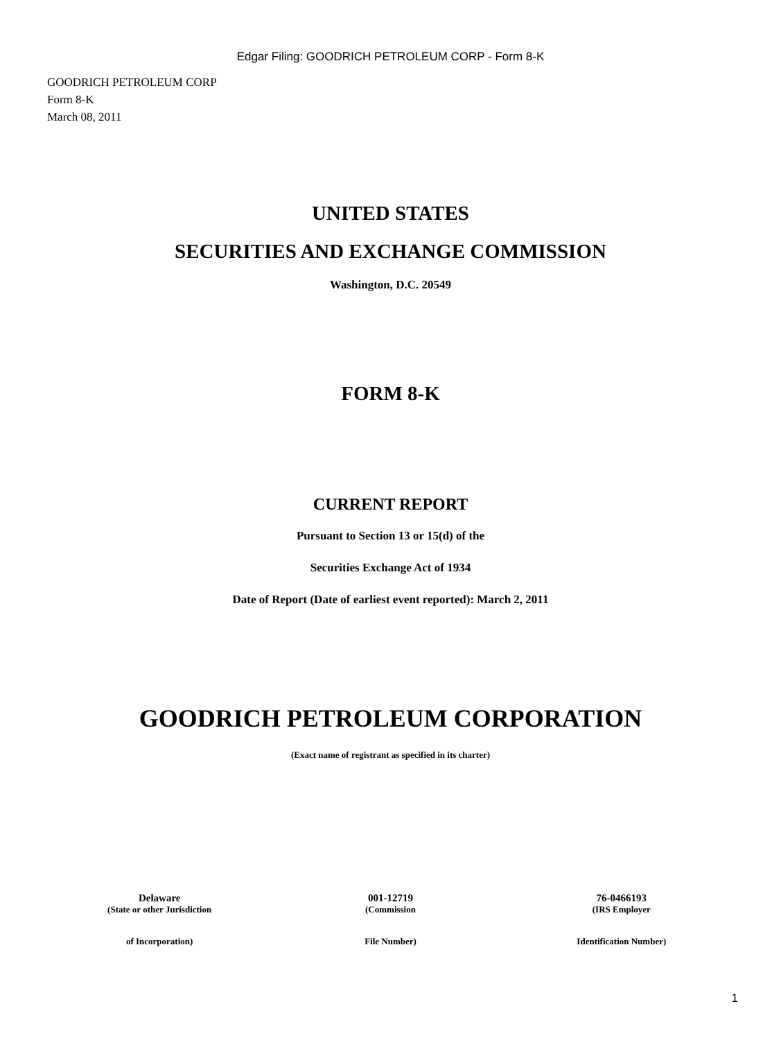Edgar Filing: GOODRICH PETROLEUM CORP - Form 8-K
GOODRICH PETROLEUM CORP
Form 8-K
March 08, 2011
UNITED STATES
SECURITIES AND EXCHANGE COMMISSION
Washington, D.C. 20549
FORM 8-K
CURRENT REPORT
Pursuant to Section 13 or 15(d) of the
Securities Exchange Act of 1934
Date of Report (Date of earliest event reported): March 2, 2011
GOODRICH PETROLEUM CORPORATION
(Exact name of registrant as specified in its charter)
| Delaware | 001-12719 | 76-0466193 |
| (State or other Jurisdiction | (Commission | (IRS Employer |
| of Incorporation) | File Number) | Identification Number) |
1